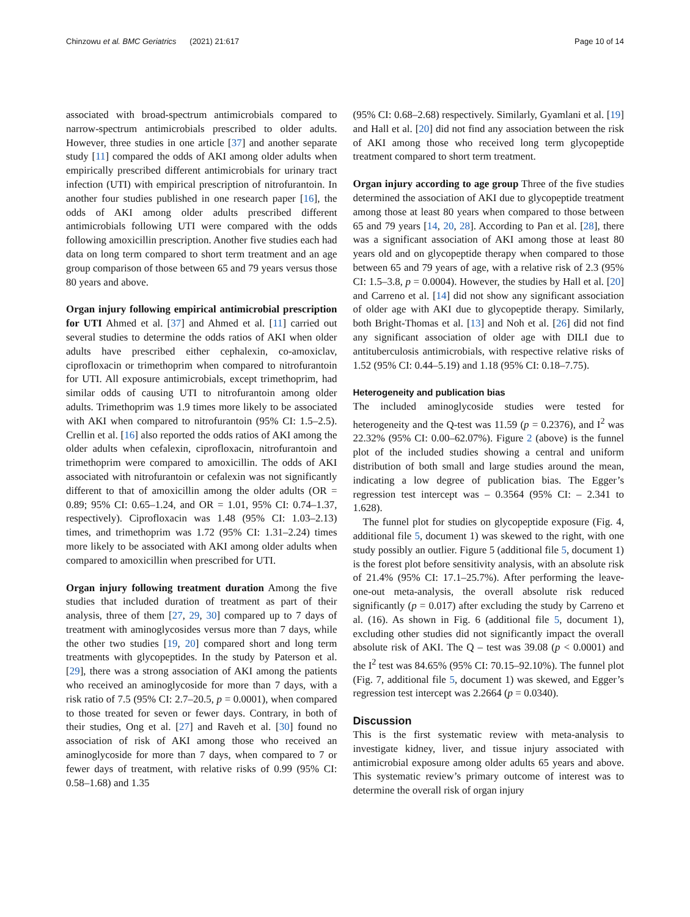Chinzowu et al. BMC Geriatrics (2021) 21:617 Page 10 of 14
associated with broad-spectrum antimicrobials compared to narrow-spectrum antimicrobials prescribed to older adults. However, three studies in one article [37] and another separate study [11] compared the odds of AKI among older adults when empirically prescribed different antimicrobials for urinary tract infection (UTI) with empirical prescription of nitrofurantoin. In another four studies published in one research paper [16], the odds of AKI among older adults prescribed different antimicrobials following UTI were compared with the odds following amoxicillin prescription. Another five studies each had data on long term compared to short term treatment and an age group comparison of those between 65 and 79 years versus those 80 years and above.
Organ injury following empirical antimicrobial prescription for UTI Ahmed et al. [37] and Ahmed et al. [11] carried out several studies to determine the odds ratios of AKI when older adults have prescribed either cephalexin, co-amoxiclav, ciprofloxacin or trimethoprim when compared to nitrofurantoin for UTI. All exposure antimicrobials, except trimethoprim, had similar odds of causing UTI to nitrofurantoin among older adults. Trimethoprim was 1.9 times more likely to be associated with AKI when compared to nitrofurantoin (95% CI: 1.5–2.5). Crellin et al. [16] also reported the odds ratios of AKI among the older adults when cefalexin, ciprofloxacin, nitrofurantoin and trimethoprim were compared to amoxicillin. The odds of AKI associated with nitrofurantoin or cefalexin was not significantly different to that of amoxicillin among the older adults (OR = 0.89; 95% CI: 0.65–1.24, and OR = 1.01, 95% CI: 0.74–1.37, respectively). Ciprofloxacin was 1.48 (95% CI: 1.03–2.13) times, and trimethoprim was 1.72 (95% CI: 1.31–2.24) times more likely to be associated with AKI among older adults when compared to amoxicillin when prescribed for UTI.
Organ injury following treatment duration Among the five studies that included duration of treatment as part of their analysis, three of them [27, 29, 30] compared up to 7 days of treatment with aminoglycosides versus more than 7 days, while the other two studies [19, 20] compared short and long term treatments with glycopeptides. In the study by Paterson et al. [29], there was a strong association of AKI among the patients who received an aminoglycoside for more than 7 days, with a risk ratio of 7.5 (95% CI: 2.7–20.5, p = 0.0001), when compared to those treated for seven or fewer days. Contrary, in both of their studies, Ong et al. [27] and Raveh et al. [30] found no association of risk of AKI among those who received an aminoglycoside for more than 7 days, when compared to 7 or fewer days of treatment, with relative risks of 0.99 (95% CI: 0.58–1.68) and 1.35
(95% CI: 0.68–2.68) respectively. Similarly, Gyamlani et al. [19] and Hall et al. [20] did not find any association between the risk of AKI among those who received long term glycopeptide treatment compared to short term treatment.
Organ injury according to age group Three of the five studies determined the association of AKI due to glycopeptide treatment among those at least 80 years when compared to those between 65 and 79 years [14, 20, 28]. According to Pan et al. [28], there was a significant association of AKI among those at least 80 years old and on glycopeptide therapy when compared to those between 65 and 79 years of age, with a relative risk of 2.3 (95% CI: 1.5–3.8, p = 0.0004). However, the studies by Hall et al. [20] and Carreno et al. [14] did not show any significant association of older age with AKI due to glycopeptide therapy. Similarly, both Bright-Thomas et al. [13] and Noh et al. [26] did not find any significant association of older age with DILI due to antituberculosis antimicrobials, with respective relative risks of 1.52 (95% CI: 0.44–5.19) and 1.18 (95% CI: 0.18–7.75).
Heterogeneity and publication bias
The included aminoglycoside studies were tested for heterogeneity and the Q-test was 11.59 (p = 0.2376), and I<sup>2</sup> was 22.32% (95% CI: 0.00–62.07%). Figure 2 (above) is the funnel plot of the included studies showing a central and uniform distribution of both small and large studies around the mean, indicating a low degree of publication bias. The Egger’s regression test intercept was – 0.3564 (95% CI: – 2.341 to 1.628).
The funnel plot for studies on glycopeptide exposure (Fig. 4, additional file 5, document 1) was skewed to the right, with one study possibly an outlier. Figure 5 (additional file 5, document 1) is the forest plot before sensitivity analysis, with an absolute risk of 21.4% (95% CI: 17.1–25.7%). After performing the leave-one-out meta-analysis, the overall absolute risk reduced significantly (p = 0.017) after excluding the study by Carreno et al. (16). As shown in Fig. 6 (additional file 5, document 1), excluding other studies did not significantly impact the overall absolute risk of AKI. The Q – test was 39.08 (p < 0.0001) and the I<sup>2</sup> test was 84.65% (95% CI: 70.15–92.10%). The funnel plot (Fig. 7, additional file 5, document 1) was skewed, and Egger’s regression test intercept was 2.2664 (p = 0.0340).
Discussion
This is the first systematic review with meta-analysis to investigate kidney, liver, and tissue injury associated with antimicrobial exposure among older adults 65 years and above. This systematic review’s primary outcome of interest was to determine the overall risk of organ injury